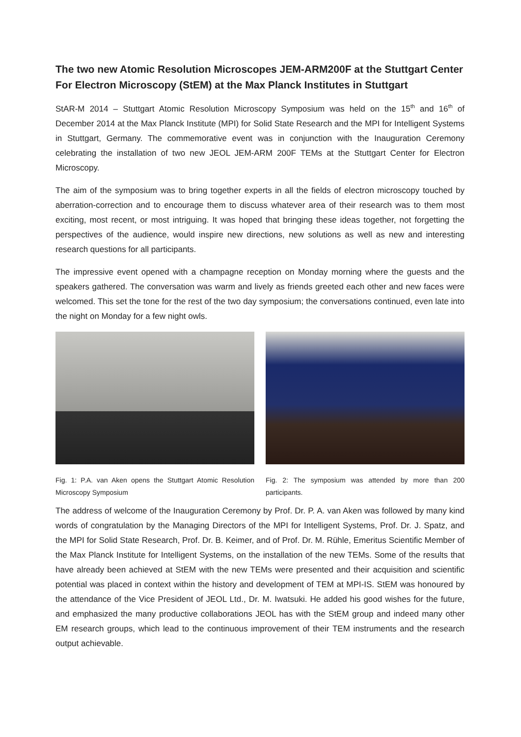The two new Atomic Resolution Microscopes JEM-ARM200F at the Stuttgart Center For Electron Microscopy (StEM) at the Max Planck Institutes in Stuttgart
StAR-M 2014 – Stuttgart Atomic Resolution Microscopy Symposium was held on the 15<sup>th</sup> and 16<sup>th</sup> of December 2014 at the Max Planck Institute (MPI) for Solid State Research and the MPI for Intelligent Systems in Stuttgart, Germany. The commemorative event was in conjunction with the Inauguration Ceremony celebrating the installation of two new JEOL JEM-ARM 200F TEMs at the Stuttgart Center for Electron Microscopy.
The aim of the symposium was to bring together experts in all the fields of electron microscopy touched by aberration-correction and to encourage them to discuss whatever area of their research was to them most exciting, most recent, or most intriguing. It was hoped that bringing these ideas together, not forgetting the perspectives of the audience, would inspire new directions, new solutions as well as new and interesting research questions for all participants.
The impressive event opened with a champagne reception on Monday morning where the guests and the speakers gathered. The conversation was warm and lively as friends greeted each other and new faces were welcomed. This set the tone for the rest of the two day symposium; the conversations continued, even late into the night on Monday for a few night owls.
Fig. 1: P.A. van Aken opens the Stuttgart Atomic Resolution Microscopy Symposium
Fig. 2: The symposium was attended by more than 200 participants.
The address of welcome of the Inauguration Ceremony by Prof. Dr. P. A. van Aken was followed by many kind words of congratulation by the Managing Directors of the MPI for Intelligent Systems, Prof. Dr. J. Spatz, and the MPI for Solid State Research, Prof. Dr. B. Keimer, and of Prof. Dr. M. Rühle, Emeritus Scientific Member of the Max Planck Institute for Intelligent Systems, on the installation of the new TEMs. Some of the results that have already been achieved at StEM with the new TEMs were presented and their acquisition and scientific potential was placed in context within the history and development of TEM at MPI-IS. StEM was honoured by the attendance of the Vice President of JEOL Ltd., Dr. M. Iwatsuki. He added his good wishes for the future, and emphasized the many productive collaborations JEOL has with the StEM group and indeed many other EM research groups, which lead to the continuous improvement of their TEM instruments and the research output achievable.